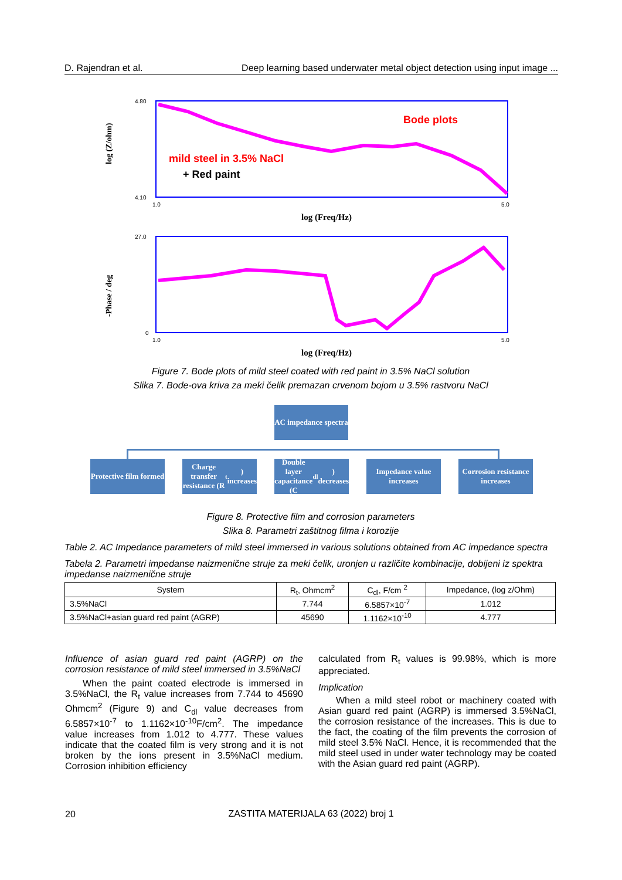D. Rajendran et al. Deep learning based underwater metal object detection using input image ...
log (Z/ohm)
-Phase / deg
Bode plots
mild steel in 3.5% NaCl
+ Red paint
log (Freq/Hz)
log (Freq/Hz)
4.80
4.10
27.0
0
1.0
5.0
1.0
5.0
Figure 7. Bode plots of mild steel coated with red paint in 3.5% NaCl solution
Slika 7. Bode-ova kriva za meki čelik premazan crvenom bojom u 3.5% rastvoru NaCl
AC impedance spectra
Protective film formed
Charge transfer resistance (R<sub>t</sub>) increases
Double layer capacitance (C<sub>dl</sub>) decreases
Impedance value increases
Corrosion resistance increases
Figure 8. Protective film and corrosion parameters
Slika 8. Parametri zaštitnog filma i korozije
Table 2. AC Impedance parameters of mild steel immersed in various solutions obtained from AC impedance spectra
Tabela 2. Parametri impedanse naizmenične struje za meki čelik, uronjen u različite kombinacije, dobijeni iz spektra impedanse naizmenične struje
| System | R<sub>t</sub>, Ohmcm<sup>2</sup> | C<sub>dl</sub>, F/cm <sup>2</sup> | Impedance, (log z/Ohm) |
| --- | --- | --- | --- |
| 3.5%NaCl | 7.744 | 6.5857×10<sup>-7</sup> | 1.012 |
| 3.5%NaCl+asian guard red paint (AGRP) | 45690 | 1.1162×10<sup>-10</sup> | 4.777 |
Influence of asian guard red paint (AGRP) on the corrosion resistance of mild steel immersed in 3.5%NaCl
When the paint coated electrode is immersed in 3.5%NaCl, the R<sub>t</sub> value increases from 7.744 to 45690 Ohmcm<sup>2</sup> (Figure 9) and C<sub>dl</sub> value decreases from 6.5857×10<sup>-7</sup> to 1.1162×10<sup>-10</sup>F/cm<sup>2</sup>. The impedance value increases from 1.012 to 4.777. These values indicate that the coated film is very strong and it is not broken by the ions present in 3.5%NaCl medium. Corrosion inhibition efficiency
calculated from R<sub>t</sub> values is 99.98%, which is more appreciated.
Implication
When a mild steel robot or machinery coated with Asian guard red paint (AGRP) is immersed 3.5%NaCl, the corrosion resistance of the increases. This is due to the fact, the coating of the film prevents the corrosion of mild steel 3.5% NaCl. Hence, it is recommended that the mild steel used in under water technology may be coated with the Asian guard red paint (AGRP).
20
ZASTITA MATERIJALA 63 (2022) broj 1